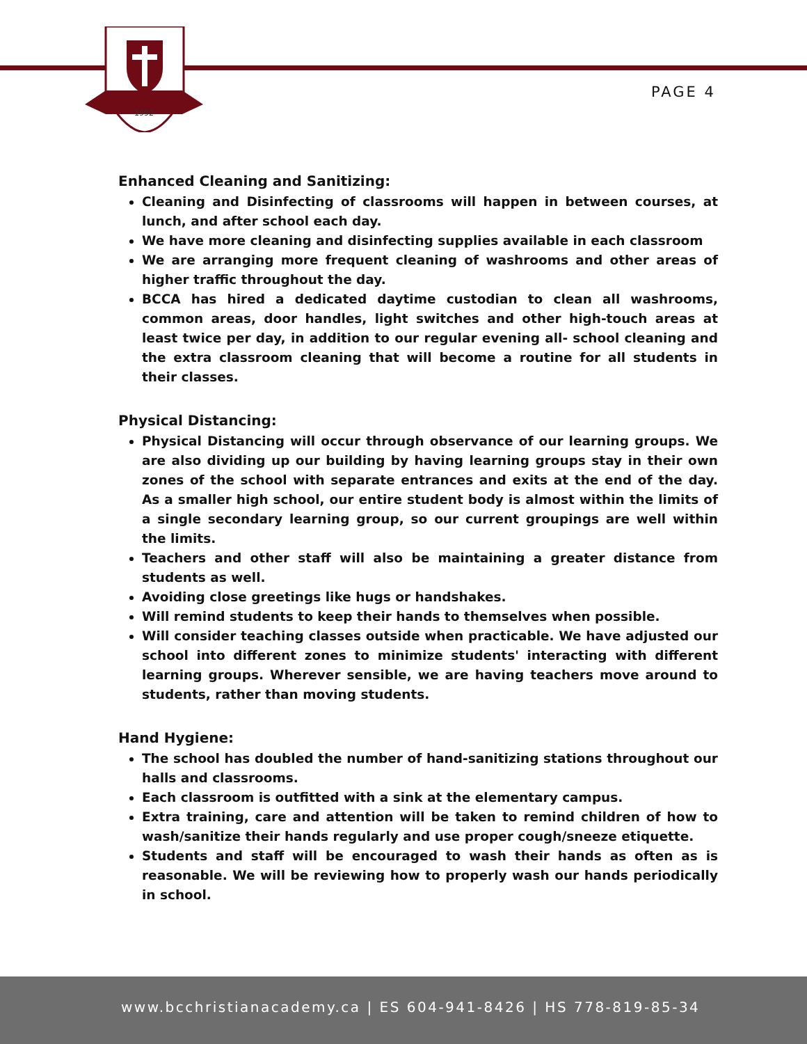1992
PAGE 4
Enhanced Cleaning and Sanitizing:
Cleaning and Disinfecting of classrooms will happen in between courses, at lunch, and after school each day.
We have more cleaning and disinfecting supplies available in each classroom
We are arranging more frequent cleaning of washrooms and other areas of higher traffic throughout the day.
BCCA has hired a dedicated daytime custodian to clean all washrooms, common areas, door handles, light switches and other high-touch areas at least twice per day, in addition to our regular evening all- school cleaning and the extra classroom cleaning that will become a routine for all students in their classes.
Physical Distancing:
Physical Distancing will occur through observance of our learning groups. We are also dividing up our building by having learning groups stay in their own zones of the school with separate entrances and exits at the end of the day. As a smaller high school, our entire student body is almost within the limits of a single secondary learning group, so our current groupings are well within the limits.
Teachers and other staff will also be maintaining a greater distance from students as well.
Avoiding close greetings like hugs or handshakes.
Will remind students to keep their hands to themselves when possible.
Will consider teaching classes outside when practicable. We have adjusted our school into different zones to minimize students' interacting with different learning groups. Wherever sensible, we are having teachers move around to students, rather than moving students.
Hand Hygiene:
The school has doubled the number of hand-sanitizing stations throughout our halls and classrooms.
Each classroom is outfitted with a sink at the elementary campus.
Extra training, care and attention will be taken to remind children of how to wash/sanitize their hands regularly and use proper cough/sneeze etiquette.
Students and staff will be encouraged to wash their hands as often as is reasonable. We will be reviewing how to properly wash our hands periodically in school.
www.bcchristianacademy.ca | ES 604-941-8426 | HS 778-819-85-34